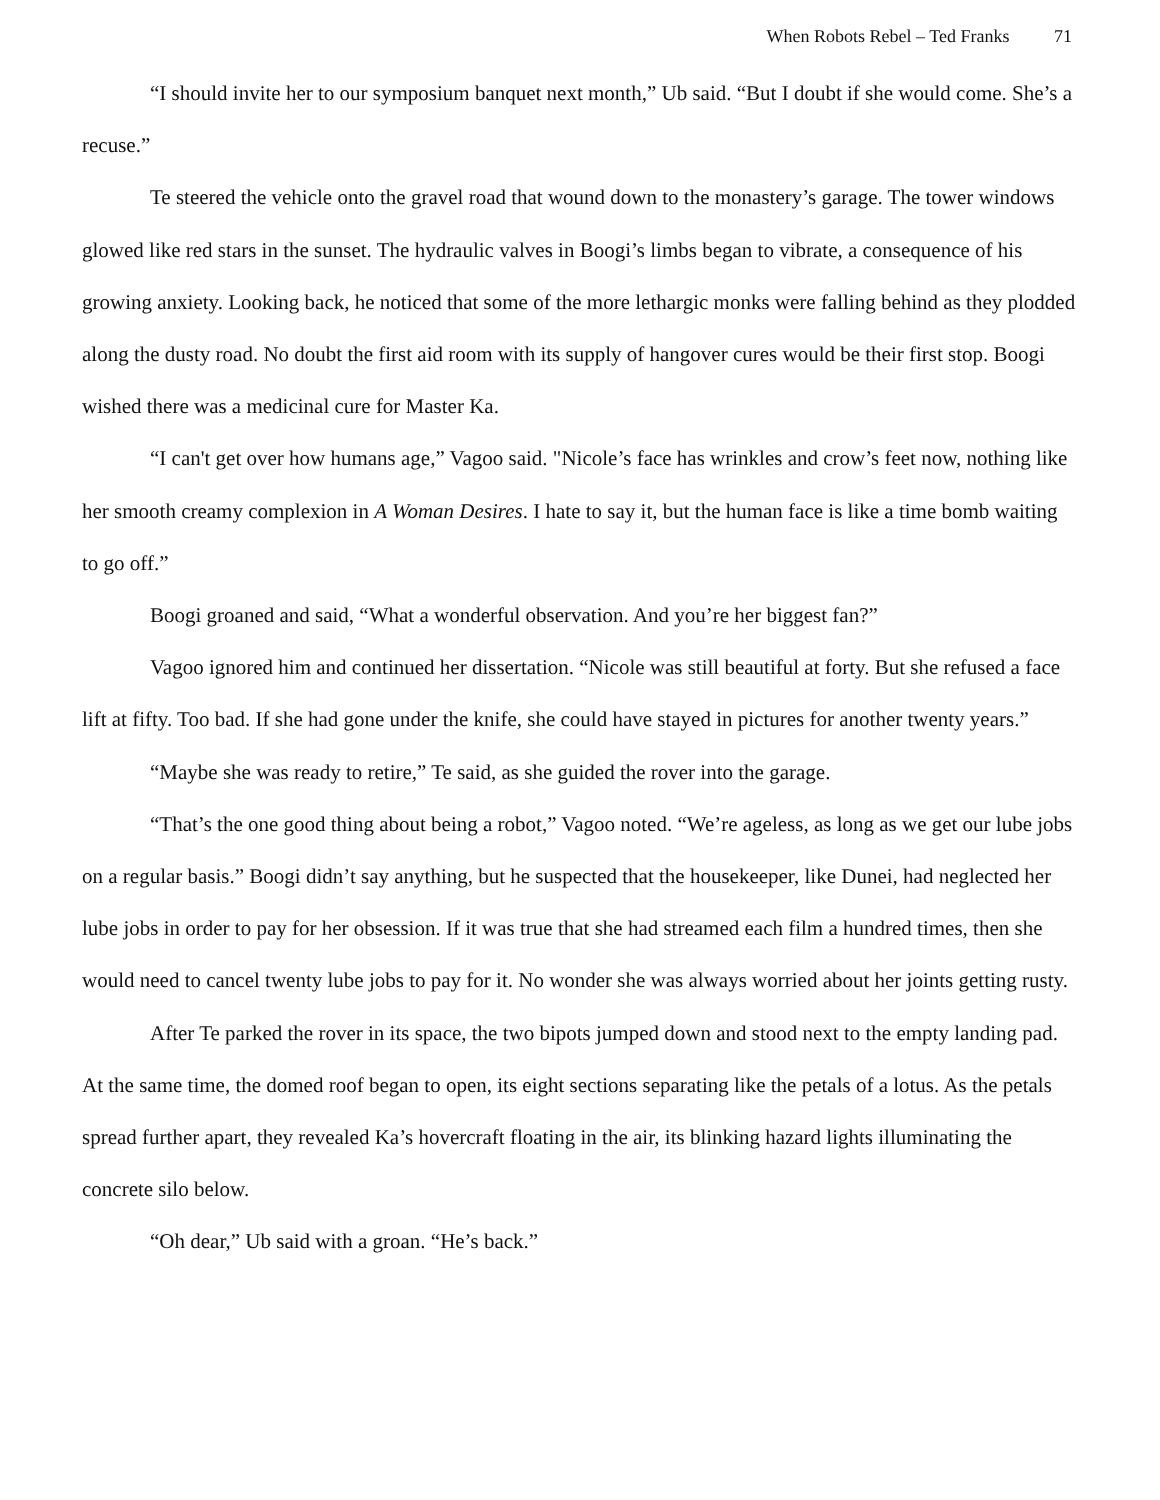When Robots Rebel – Ted Franks 71
“I should invite her to our symposium banquet next month,” Ub said. “But I doubt if she would come. She’s a recuse.”
Te steered the vehicle onto the gravel road that wound down to the monastery’s garage. The tower windows glowed like red stars in the sunset. The hydraulic valves in Boogi’s limbs began to vibrate, a consequence of his growing anxiety. Looking back, he noticed that some of the more lethargic monks were falling behind as they plodded along the dusty road. No doubt the first aid room with its supply of hangover cures would be their first stop. Boogi wished there was a medicinal cure for Master Ka.
“I can't get over how humans age,” Vagoo said. "Nicole’s face has wrinkles and crow’s feet now, nothing like her smooth creamy complexion in A Woman Desires. I hate to say it, but the human face is like a time bomb waiting to go off.”
Boogi groaned and said, “What a wonderful observation. And you’re her biggest fan?”
Vagoo ignored him and continued her dissertation. “Nicole was still beautiful at forty. But she refused a face lift at fifty. Too bad. If she had gone under the knife, she could have stayed in pictures for another twenty years.”
“Maybe she was ready to retire,” Te said, as she guided the rover into the garage.
“That’s the one good thing about being a robot,” Vagoo noted. “We’re ageless, as long as we get our lube jobs on a regular basis.” Boogi didn’t say anything, but he suspected that the housekeeper, like Dunei, had neglected her lube jobs in order to pay for her obsession. If it was true that she had streamed each film a hundred times, then she would need to cancel twenty lube jobs to pay for it. No wonder she was always worried about her joints getting rusty.
After Te parked the rover in its space, the two bipots jumped down and stood next to the empty landing pad. At the same time, the domed roof began to open, its eight sections separating like the petals of a lotus. As the petals spread further apart, they revealed Ka’s hovercraft floating in the air, its blinking hazard lights illuminating the concrete silo below.
“Oh dear,” Ub said with a groan. “He’s back.”